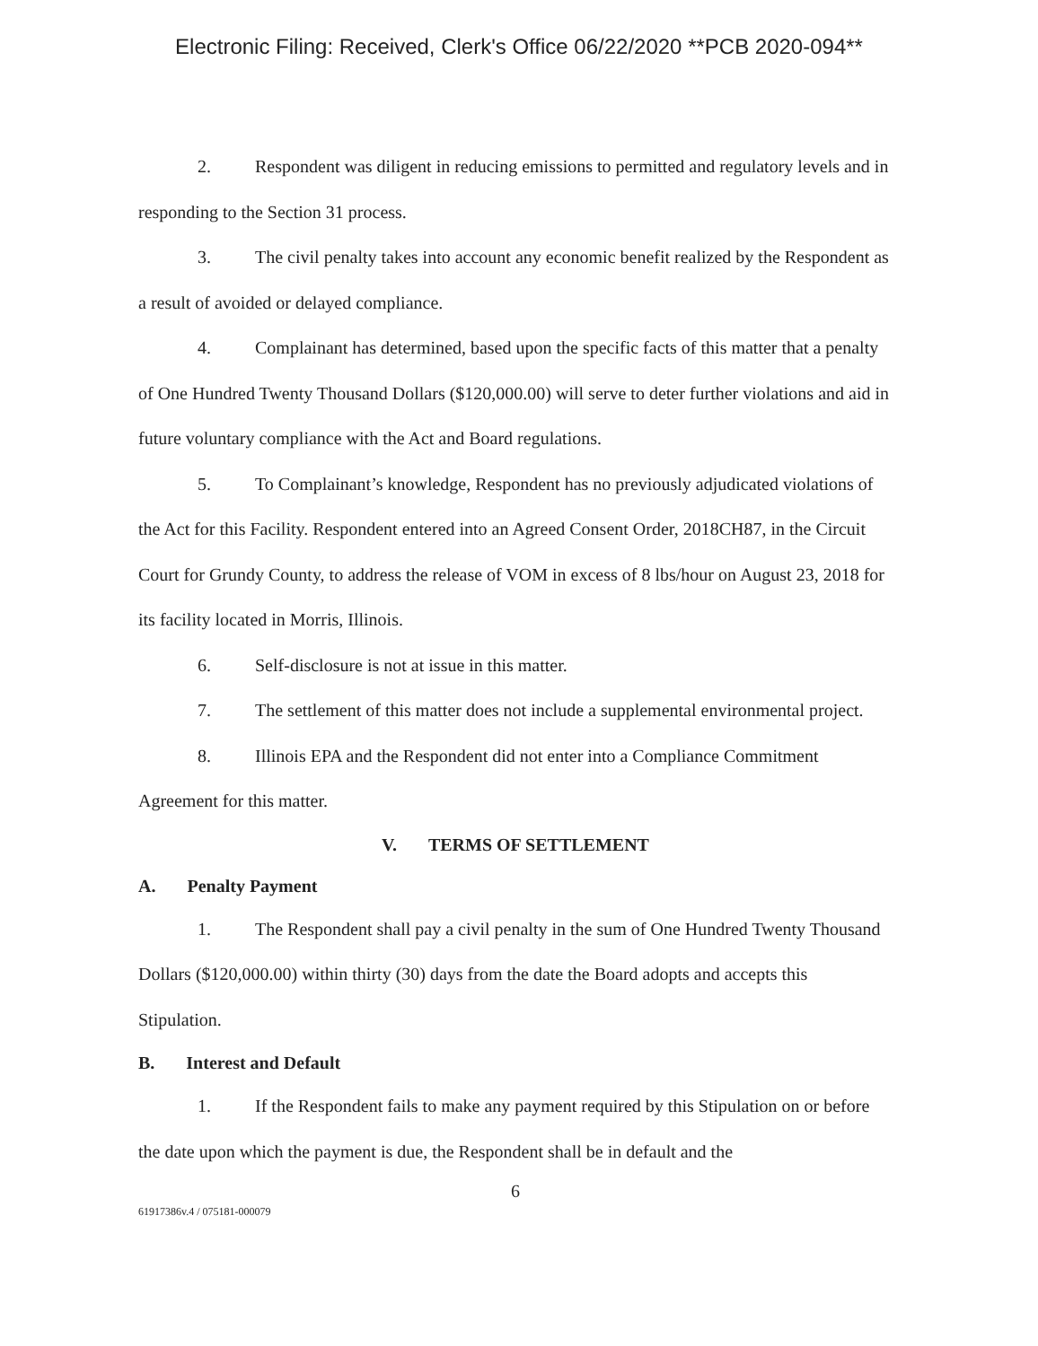Electronic Filing: Received, Clerk's Office 06/22/2020 **PCB 2020-094**
2. Respondent was diligent in reducing emissions to permitted and regulatory levels and in responding to the Section 31 process.
3. The civil penalty takes into account any economic benefit realized by the Respondent as a result of avoided or delayed compliance.
4. Complainant has determined, based upon the specific facts of this matter that a penalty of One Hundred Twenty Thousand Dollars ($120,000.00) will serve to deter further violations and aid in future voluntary compliance with the Act and Board regulations.
5. To Complainant’s knowledge, Respondent has no previously adjudicated violations of the Act for this Facility. Respondent entered into an Agreed Consent Order, 2018CH87, in the Circuit Court for Grundy County, to address the release of VOM in excess of 8 lbs/hour on August 23, 2018 for its facility located in Morris, Illinois.
6. Self-disclosure is not at issue in this matter.
7. The settlement of this matter does not include a supplemental environmental project.
8. Illinois EPA and the Respondent did not enter into a Compliance Commitment Agreement for this matter.
V. TERMS OF SETTLEMENT
A. Penalty Payment
1. The Respondent shall pay a civil penalty in the sum of One Hundred Twenty Thousand Dollars ($120,000.00) within thirty (30) days from the date the Board adopts and accepts this Stipulation.
B. Interest and Default
1. If the Respondent fails to make any payment required by this Stipulation on or before the date upon which the payment is due, the Respondent shall be in default and the
6
61917386v.4 / 075181-000079